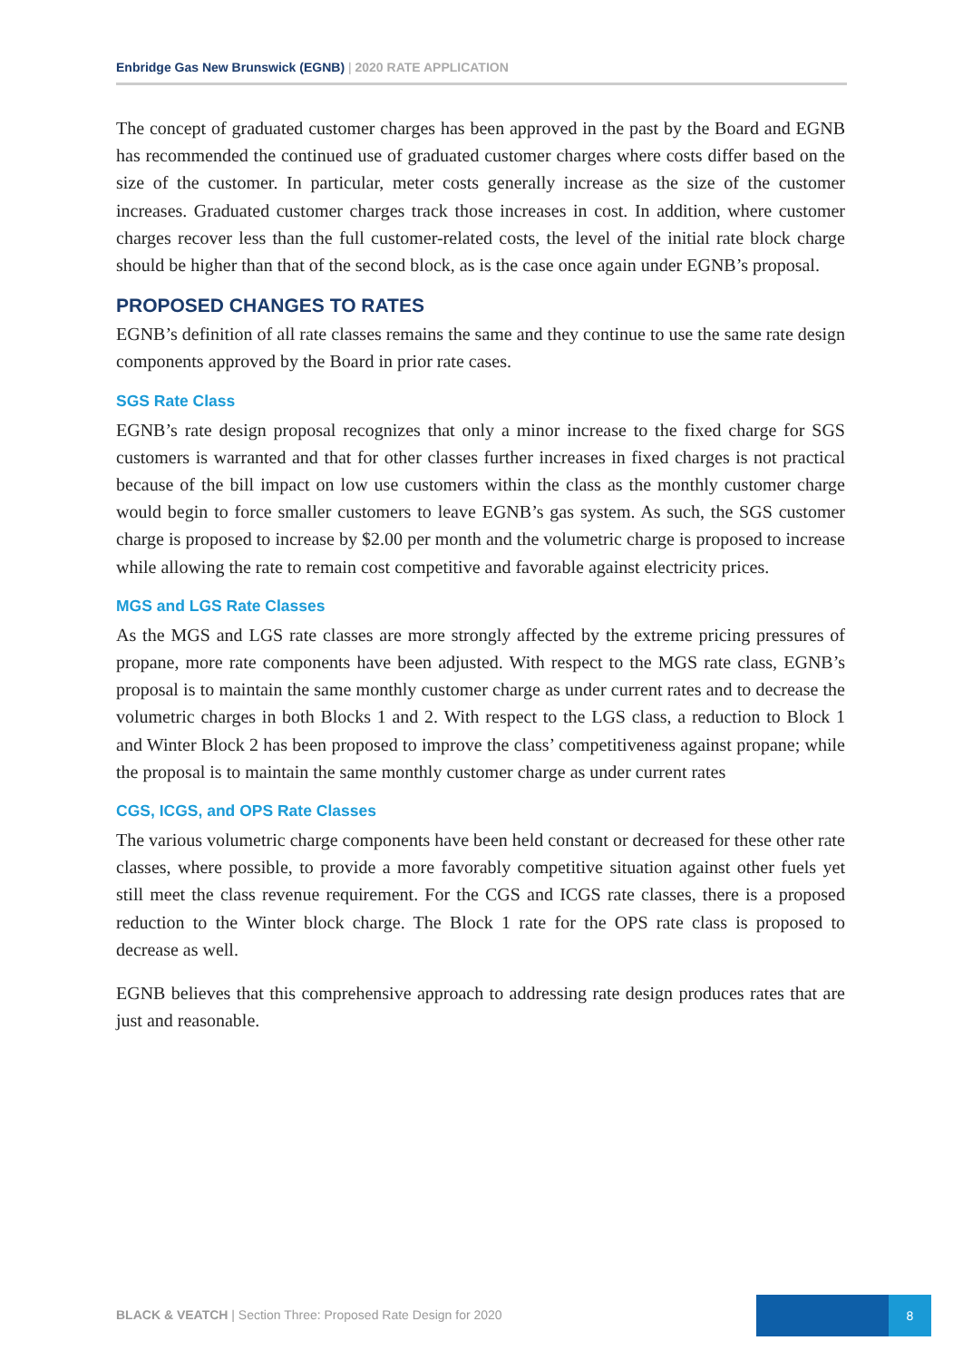Enbridge Gas New Brunswick (EGNB) | 2020 RATE APPLICATION
The concept of graduated customer charges has been approved in the past by the Board and EGNB has recommended the continued use of graduated customer charges where costs differ based on the size of the customer. In particular, meter costs generally increase as the size of the customer increases. Graduated customer charges track those increases in cost. In addition, where customer charges recover less than the full customer-related costs, the level of the initial rate block charge should be higher than that of the second block, as is the case once again under EGNB’s proposal.
PROPOSED CHANGES TO RATES
EGNB’s definition of all rate classes remains the same and they continue to use the same rate design components approved by the Board in prior rate cases.
SGS Rate Class
EGNB’s rate design proposal recognizes that only a minor increase to the fixed charge for SGS customers is warranted and that for other classes further increases in fixed charges is not practical because of the bill impact on low use customers within the class as the monthly customer charge would begin to force smaller customers to leave EGNB’s gas system. As such, the SGS customer charge is proposed to increase by $2.00 per month and the volumetric charge is proposed to increase while allowing the rate to remain cost competitive and favorable against electricity prices.
MGS and LGS Rate Classes
As the MGS and LGS rate classes are more strongly affected by the extreme pricing pressures of propane, more rate components have been adjusted. With respect to the MGS rate class, EGNB’s proposal is to maintain the same monthly customer charge as under current rates and to decrease the volumetric charges in both Blocks 1 and 2. With respect to the LGS class, a reduction to Block 1 and Winter Block 2 has been proposed to improve the class’ competitiveness against propane; while the proposal is to maintain the same monthly customer charge as under current rates
CGS, ICGS, and OPS Rate Classes
The various volumetric charge components have been held constant or decreased for these other rate classes, where possible, to provide a more favorably competitive situation against other fuels yet still meet the class revenue requirement. For the CGS and ICGS rate classes, there is a proposed reduction to the Winter block charge. The Block 1 rate for the OPS rate class is proposed to decrease as well.
EGNB believes that this comprehensive approach to addressing rate design produces rates that are just and reasonable.
BLACK & VEATCH | Section Three: Proposed Rate Design for 2020
8